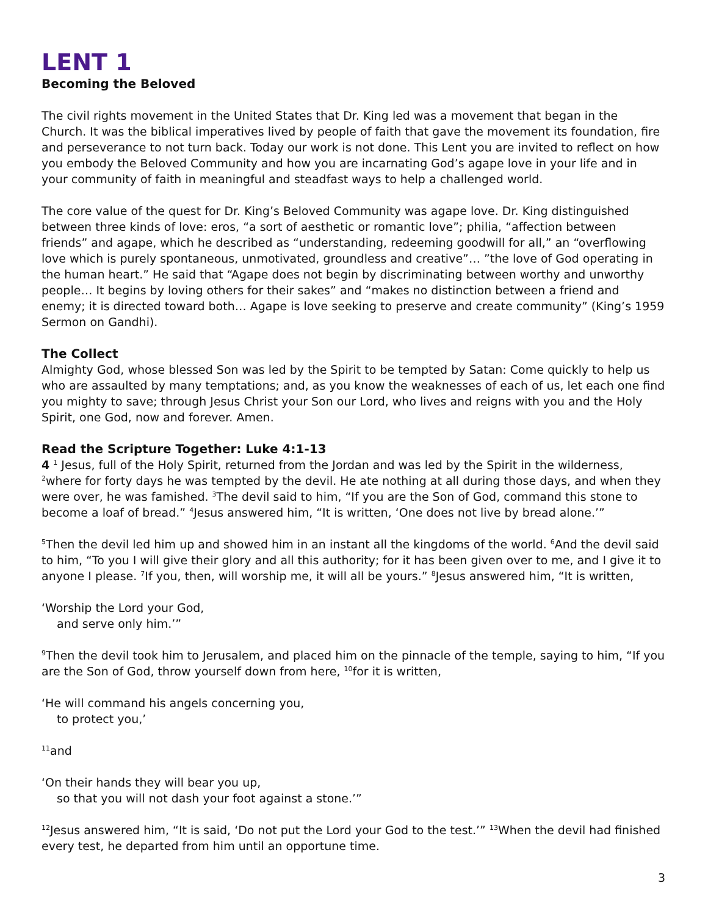LENT 1
Becoming the Beloved
The civil rights movement in the United States that Dr. King led was a movement that began in the Church. It was the biblical imperatives lived by people of faith that gave the movement its foundation, fire and perseverance to not turn back. Today our work is not done. This Lent you are invited to reflect on how you embody the Beloved Community and how you are incarnating God’s agape love in your life and in your community of faith in meaningful and steadfast ways to help a challenged world.
The core value of the quest for Dr. King’s Beloved Community was agape love. Dr. King distinguished between three kinds of love: eros, “a sort of aesthetic or romantic love”; philia, “affection between friends” and agape, which he described as “understanding, redeeming goodwill for all,” an “overflowing love which is purely spontaneous, unmotivated, groundless and creative”… ”the love of God operating in the human heart.” He said that “Agape does not begin by discriminating between worthy and unworthy people… It begins by loving others for their sakes” and “makes no distinction between a friend and enemy; it is directed toward both… Agape is love seeking to preserve and create community” (King’s 1959 Sermon on Gandhi).
The Collect
Almighty God, whose blessed Son was led by the Spirit to be tempted by Satan: Come quickly to help us who are assaulted by many temptations; and, as you know the weaknesses of each of us, let each one find you mighty to save; through Jesus Christ your Son our Lord, who lives and reigns with you and the Holy Spirit, one God, now and forever. Amen.
Read the Scripture Together: Luke 4:1-13
4 <sup>1</sup> Jesus, full of the Holy Spirit, returned from the Jordan and was led by the Spirit in the wilderness, <sup>2</sup>where for forty days he was tempted by the devil. He ate nothing at all during those days, and when they were over, he was famished. <sup>3</sup>The devil said to him, “If you are the Son of God, command this stone to become a loaf of bread.” <sup>4</sup>Jesus answered him, “It is written, ‘One does not live by bread alone.’”
<sup>5</sup> Then the devil led him up and showed him in an instant all the kingdoms of the world. <sup>6</sup>And the devil said to him, “To you I will give their glory and all this authority; for it has been given over to me, and I give it to anyone I please. <sup>7</sup>If you, then, will worship me, it will all be yours.” <sup>8</sup>Jesus answered him, “It is written,
‘Worship the Lord your God,
and serve only him.’”
<sup>9</sup> Then the devil took him to Jerusalem, and placed him on the pinnacle of the temple, saying to him, “If you are the Son of God, throw yourself down from here, <sup>10</sup>for it is written,
‘He will command his angels concerning you,
to protect you,’
<sup>11</sup> and
‘On their hands they will bear you up,
so that you will not dash your foot against a stone.’”
<sup>12</sup> Jesus answered him, “It is said, ‘Do not put the Lord your God to the test.’” <sup>13</sup>When the devil had finished every test, he departed from him until an opportune time.
3